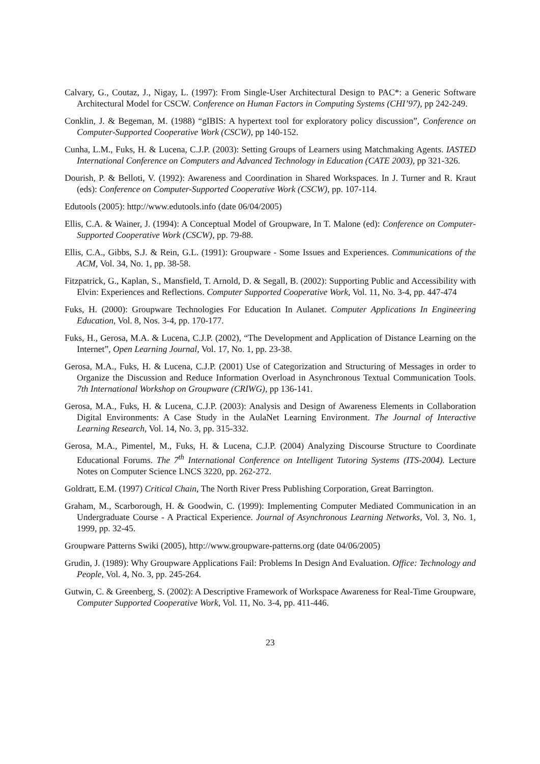Calvary, G., Coutaz, J., Nigay, L. (1997): From Single-User Architectural Design to PAC*: a Generic Software Architectural Model for CSCW. Conference on Human Factors in Computing Systems (CHI’97), pp 242-249.
Conklin, J. & Begeman, M. (1988) “gIBIS: A hypertext tool for exploratory policy discussion”, Conference on Computer-Supported Cooperative Work (CSCW), pp 140-152.
Cunha, L.M., Fuks, H. & Lucena, C.J.P. (2003): Setting Groups of Learners using Matchmaking Agents. IASTED International Conference on Computers and Advanced Technology in Education (CATE 2003), pp 321-326.
Dourish, P. & Belloti, V. (1992): Awareness and Coordination in Shared Workspaces. In J. Turner and R. Kraut (eds): Conference on Computer-Supported Cooperative Work (CSCW), pp. 107-114.
Edutools (2005): http://www.edutools.info (date 06/04/2005)
Ellis, C.A. & Wainer, J. (1994): A Conceptual Model of Groupware, In T. Malone (ed): Conference on Computer-Supported Cooperative Work (CSCW), pp. 79-88.
Ellis, C.A., Gibbs, S.J. & Rein, G.L. (1991): Groupware - Some Issues and Experiences. Communications of the ACM, Vol. 34, No. 1, pp. 38-58.
Fitzpatrick, G., Kaplan, S., Mansfield, T. Arnold, D. & Segall, B. (2002): Supporting Public and Accessibility with Elvin: Experiences and Reflections. Computer Supported Cooperative Work, Vol. 11, No. 3-4, pp. 447-474
Fuks, H. (2000): Groupware Technologies For Education In Aulanet. Computer Applications In Engineering Education, Vol. 8, Nos. 3-4, pp. 170-177.
Fuks, H., Gerosa, M.A. & Lucena, C.J.P. (2002), “The Development and Application of Distance Learning on the Internet”, Open Learning Journal, Vol. 17, No. 1, pp. 23-38.
Gerosa, M.A., Fuks, H. & Lucena, C.J.P. (2001) Use of Categorization and Structuring of Messages in order to Organize the Discussion and Reduce Information Overload in Asynchronous Textual Communication Tools. 7th International Workshop on Groupware (CRIWG), pp 136-141.
Gerosa, M.A., Fuks, H. & Lucena, C.J.P. (2003): Analysis and Design of Awareness Elements in Collaboration Digital Environments: A Case Study in the AulaNet Learning Environment. The Journal of Interactive Learning Research, Vol. 14, No. 3, pp. 315-332.
Gerosa, M.A., Pimentel, M., Fuks, H. & Lucena, C.J.P. (2004) Analyzing Discourse Structure to Coordinate Educational Forums. The 7<sup>th</sup> International Conference on Intelligent Tutoring Systems (ITS-2004). Lecture Notes on Computer Science LNCS 3220, pp. 262-272.
Goldratt, E.M. (1997) Critical Chain, The North River Press Publishing Corporation, Great Barrington.
Graham, M., Scarborough, H. & Goodwin, C. (1999): Implementing Computer Mediated Communication in an Undergraduate Course - A Practical Experience. Journal of Asynchronous Learning Networks, Vol. 3, No. 1, 1999, pp. 32-45.
Groupware Patterns Swiki (2005), http://www.groupware-patterns.org (date 04/06/2005)
Grudin, J. (1989): Why Groupware Applications Fail: Problems In Design And Evaluation. Office: Technology and People, Vol. 4, No. 3, pp. 245-264.
Gutwin, C. & Greenberg, S. (2002): A Descriptive Framework of Workspace Awareness for Real-Time Groupware, Computer Supported Cooperative Work, Vol. 11, No. 3-4, pp. 411-446.
23